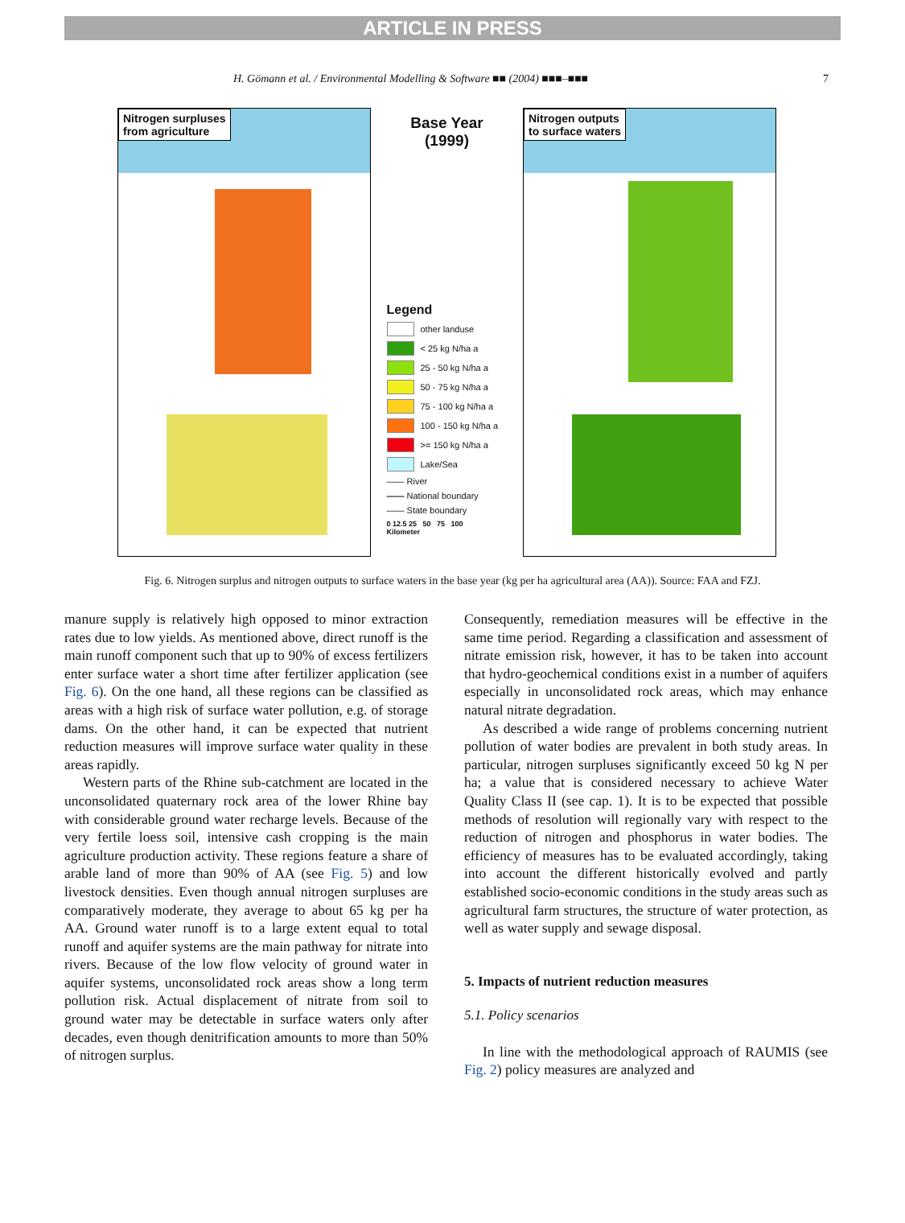ARTICLE IN PRESS
H. Gömann et al. / Environmental Modelling & Software ■■ (2004) ■■■–■■■ 7
Nitrogen surpluses
from agriculture
Base Year
(1999)
Legend
other landuse
< 25 kg N/ha a
25 - 50 kg N/ha a
50 - 75 kg N/ha a
75 - 100 kg N/ha a
100 - 150 kg N/ha a
>= 150 kg N/ha a
Lake/Sea
—— River
—— National boundary
—— State boundary
0 12.5 25 50 75 100
Kilometer
Nitrogen outputs
to surface waters
Fig. 6. Nitrogen surplus and nitrogen outputs to surface waters in the base year (kg per ha agricultural area (AA)). Source: FAA and FZJ.
manure supply is relatively high opposed to minor extraction rates due to low yields. As mentioned above, direct runoff is the main runoff component such that up to 90% of excess fertilizers enter surface water a short time after fertilizer application (see Fig. 6). On the one hand, all these regions can be classified as areas with a high risk of surface water pollution, e.g. of storage dams. On the other hand, it can be expected that nutrient reduction measures will improve surface water quality in these areas rapidly.
Western parts of the Rhine sub-catchment are located in the unconsolidated quaternary rock area of the lower Rhine bay with considerable ground water recharge levels. Because of the very fertile loess soil, intensive cash cropping is the main agriculture production activity. These regions feature a share of arable land of more than 90% of AA (see Fig. 5) and low livestock densities. Even though annual nitrogen surpluses are comparatively moderate, they average to about 65 kg per ha AA. Ground water runoff is to a large extent equal to total runoff and aquifer systems are the main pathway for nitrate into rivers. Because of the low flow velocity of ground water in aquifer systems, unconsolidated rock areas show a long term pollution risk. Actual displacement of nitrate from soil to ground water may be detectable in surface waters only after decades, even though denitrification amounts to more than 50% of nitrogen surplus.
Consequently, remediation measures will be effective in the same time period. Regarding a classification and assessment of nitrate emission risk, however, it has to be taken into account that hydro-geochemical conditions exist in a number of aquifers especially in unconsolidated rock areas, which may enhance natural nitrate degradation.
As described a wide range of problems concerning nutrient pollution of water bodies are prevalent in both study areas. In particular, nitrogen surpluses significantly exceed 50 kg N per ha; a value that is considered necessary to achieve Water Quality Class II (see cap. 1). It is to be expected that possible methods of resolution will regionally vary with respect to the reduction of nitrogen and phosphorus in water bodies. The efficiency of measures has to be evaluated accordingly, taking into account the different historically evolved and partly established socio-economic conditions in the study areas such as agricultural farm structures, the structure of water protection, as well as water supply and sewage disposal.
5. Impacts of nutrient reduction measures
5.1. Policy scenarios
In line with the methodological approach of RAUMIS (see Fig. 2) policy measures are analyzed and